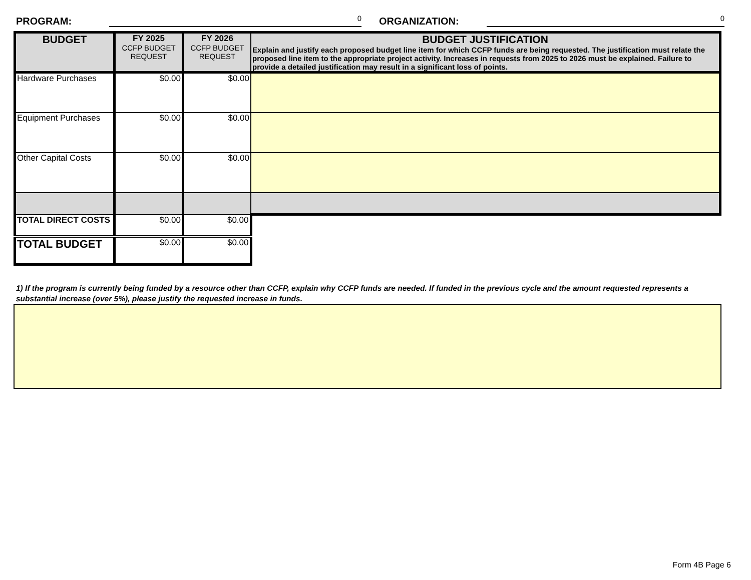PROGRAM: 0 ORGANIZATION: 0
| BUDGET | FY 2025 CCFP BUDGET REQUEST | FY 2026 CCFP BUDGET REQUEST | BUDGET JUSTIFICATION Explain and justify each proposed budget line item for which CCFP funds are being requested. The justification must relate the proposed line item to the appropriate project activity. Increases in requests from 2025 to 2026 must be explained. Failure to provide a detailed justification may result in a significant loss of points. |
| --- | --- | --- | --- |
| Hardware Purchases | $0.00 | $0.00 | |
| Equipment Purchases | $0.00 | $0.00 | |
| Other Capital Costs | $0.00 | $0.00 | |
| TOTAL DIRECT COSTS | $0.00 | $0.00 | |
| TOTAL BUDGET | $0.00 | $0.00 | |
1) If the program is currently being funded by a resource other than CCFP, explain why CCFP funds are needed. If funded in the previous cycle and the amount requested represents a substantial increase (over 5%), please justify the requested increase in funds.
Form 4B Page 6